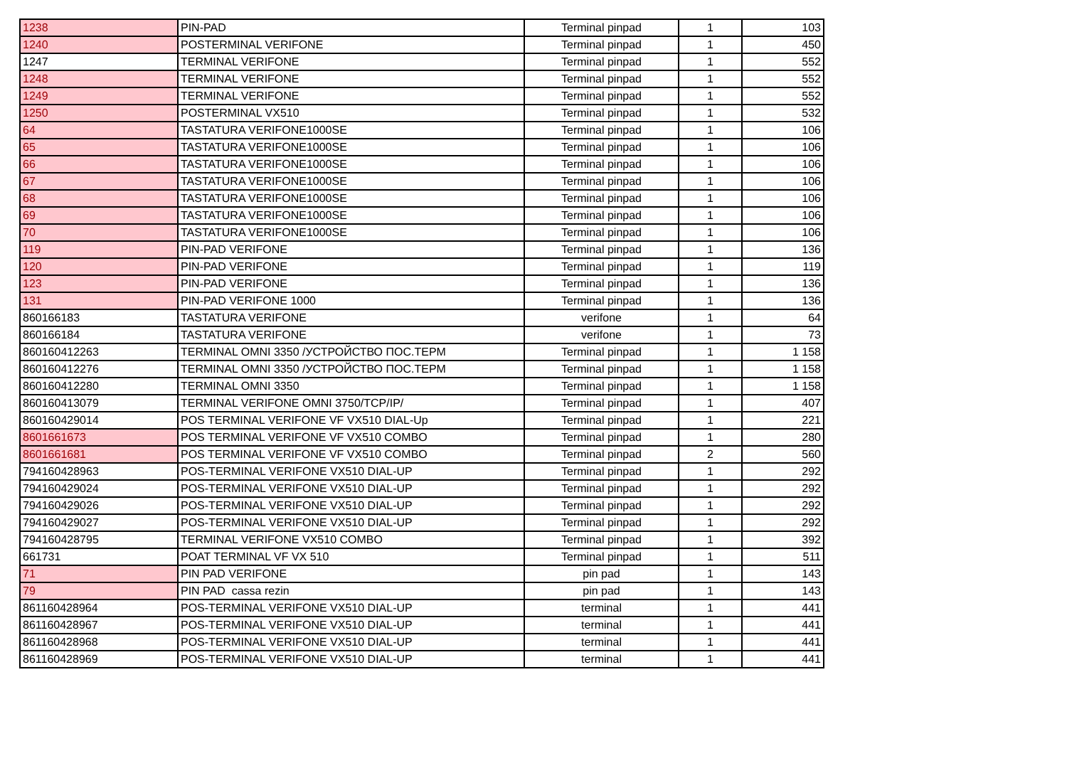| 1238 | PIN-PAD | Terminal pinpad | 1 | 103 |
| 1240 | POSTERMINAL VERIFONE | Terminal pinpad | 1 | 450 |
| 1247 | TERMINAL VERIFONE | Terminal pinpad | 1 | 552 |
| 1248 | TERMINAL VERIFONE | Terminal pinpad | 1 | 552 |
| 1249 | TERMINAL VERIFONE | Terminal pinpad | 1 | 552 |
| 1250 | POSTERMINAL VX510 | Terminal pinpad | 1 | 532 |
| 64 | TASTATURA VERIFONE1000SE | Terminal pinpad | 1 | 106 |
| 65 | TASTATURA VERIFONE1000SE | Terminal pinpad | 1 | 106 |
| 66 | TASTATURA VERIFONE1000SE | Terminal pinpad | 1 | 106 |
| 67 | TASTATURA VERIFONE1000SE | Terminal pinpad | 1 | 106 |
| 68 | TASTATURA VERIFONE1000SE | Terminal pinpad | 1 | 106 |
| 69 | TASTATURA VERIFONE1000SE | Terminal pinpad | 1 | 106 |
| 70 | TASTATURA VERIFONE1000SE | Terminal pinpad | 1 | 106 |
| 119 | PIN-PAD VERIFONE | Terminal pinpad | 1 | 136 |
| 120 | PIN-PAD VERIFONE | Terminal pinpad | 1 | 119 |
| 123 | PIN-PAD VERIFONE | Terminal pinpad | 1 | 136 |
| 131 | PIN-PAD VERIFONE 1000 | Terminal pinpad | 1 | 136 |
| 860166183 | TASTATURA VERIFONE | verifone | 1 | 64 |
| 860166184 | TASTATURA VERIFONE | verifone | 1 | 73 |
| 860160412263 | TERMINAL OMNI 3350 /УСТРОЙСТВО ПОС.ТЕРМ | Terminal pinpad | 1 | 1 158 |
| 860160412276 | TERMINAL OMNI 3350 /УСТРОЙСТВО ПОС.ТЕРМ | Terminal pinpad | 1 | 1 158 |
| 860160412280 | TERMINAL OMNI 3350 | Terminal pinpad | 1 | 1 158 |
| 860160413079 | TERMINAL VERIFONE OMNI 3750/TCP/IP/ | Terminal pinpad | 1 | 407 |
| 860160429014 | POS TERMINAL VERIFONE VF VX510 DIAL-Up | Terminal pinpad | 1 | 221 |
| 8601661673 | POS TERMINAL VERIFONE VF VX510 COMBO | Terminal pinpad | 1 | 280 |
| 8601661681 | POS TERMINAL VERIFONE VF VX510 COMBO | Terminal pinpad | 2 | 560 |
| 794160428963 | POS-TERMINAL VERIFONE VX510 DIAL-UP | Terminal pinpad | 1 | 292 |
| 794160429024 | POS-TERMINAL VERIFONE VX510 DIAL-UP | Terminal pinpad | 1 | 292 |
| 794160429026 | POS-TERMINAL VERIFONE VX510 DIAL-UP | Terminal pinpad | 1 | 292 |
| 794160429027 | POS-TERMINAL VERIFONE VX510 DIAL-UP | Terminal pinpad | 1 | 292 |
| 794160428795 | TERMINAL VERIFONE VX510 COMBO | Terminal pinpad | 1 | 392 |
| 661731 | POAT TERMINAL VF VX 510 | Terminal pinpad | 1 | 511 |
| 71 | PIN PAD VERIFONE | pin pad | 1 | 143 |
| 79 | PIN PAD cassa rezin | pin pad | 1 | 143 |
| 861160428964 | POS-TERMINAL VERIFONE VX510 DIAL-UP | terminal | 1 | 441 |
| 861160428967 | POS-TERMINAL VERIFONE VX510 DIAL-UP | terminal | 1 | 441 |
| 861160428968 | POS-TERMINAL VERIFONE VX510 DIAL-UP | terminal | 1 | 441 |
| 861160428969 | POS-TERMINAL VERIFONE VX510 DIAL-UP | terminal | 1 | 441 |